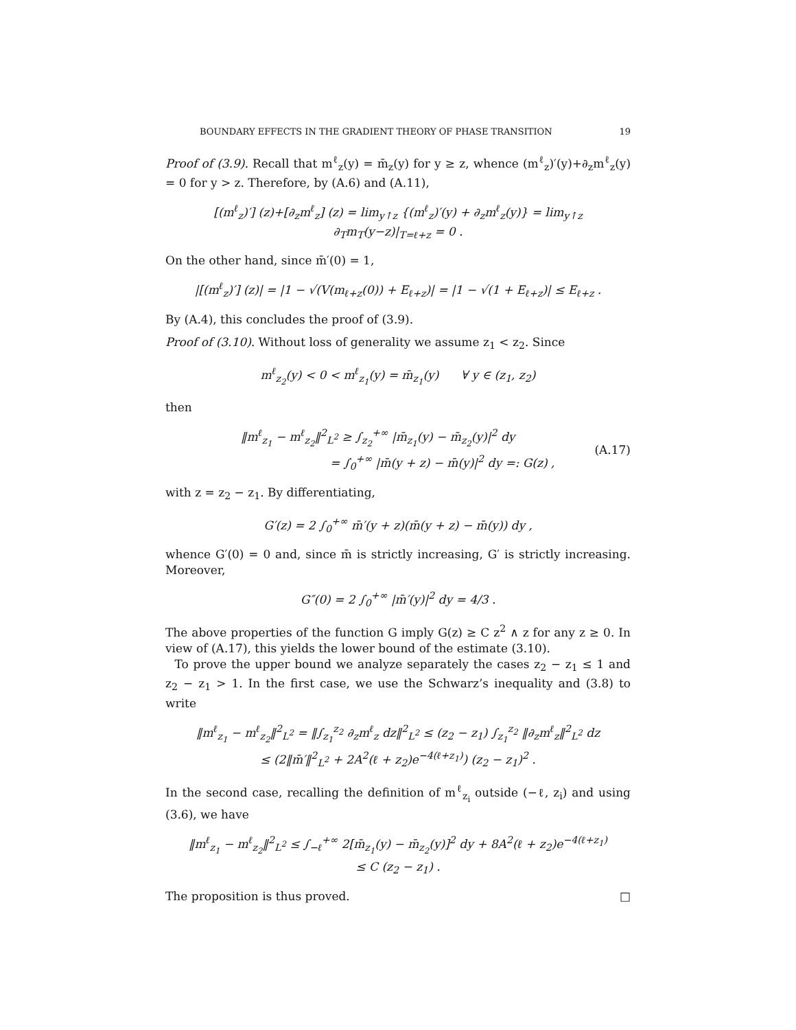BOUNDARY EFFECTS IN THE GRADIENT THEORY OF PHASE TRANSITION 19
Proof of (3.9). Recall that m<sup>ℓ</sup><sub>z</sub>(y) = m̄<sub>z</sub>(y) for y ≥ z, whence (m<sup>ℓ</sup><sub>z</sub>)′(y)+∂<sub>z</sub>m<sup>ℓ</sup><sub>z</sub>(y) = 0 for y > z. Therefore, by (A.6) and (A.11),
[(m<sup>ℓ</sup><sub>z</sub>)′] (z)+[∂<sub>z</sub>m<sup>ℓ</sup><sub>z</sub>] (z) = lim<sub>y↑z</sub> {(m<sup>ℓ</sup><sub>z</sub>)′(y) + ∂<sub>z</sub>m<sup>ℓ</sup><sub>z</sub>(y)} = lim<sub>y↑z</sub> ∂<sub>T</sub>m<sub>T</sub>(y−z)|<sub>T=ℓ+z</sub> = 0 .
On the other hand, since m̄′(0) = 1,
|[(m<sup>ℓ</sup><sub>z</sub>)′] (z)| = |1 − √(V(m<sub>ℓ+z</sub>(0)) + E<sub>ℓ+z</sub>)| = |1 − √(1 + E<sub>ℓ+z</sub>)| ≤ E<sub>ℓ+z</sub> .
By (A.4), this concludes the proof of (3.9).
Proof of (3.10). Without loss of generality we assume z<sub>1</sub> < z<sub>2</sub>. Since
m<sup>ℓ</sup><sub>z<sub>2</sub></sub>(y) < 0 < m<sup>ℓ</sup><sub>z<sub>1</sub></sub>(y) = m̄<sub>z<sub>1</sub></sub>(y) ∀ y ∈ (z<sub>1</sub>, z<sub>2</sub>)
then
‖m<sup>ℓ</sup><sub>z<sub>1</sub></sub> − m<sup>ℓ</sup><sub>z<sub>2</sub></sub>‖<sup>2</sup><sub>L<sup>2</sup></sub> ≥ ∫<sub>z<sub>2</sub></sub><sup>+∞</sup> |m̄<sub>z<sub>1</sub></sub>(y) − m̄<sub>z<sub>2</sub></sub>(y)|<sup>2</sup> dy
= ∫<sub>0</sub><sup>+∞</sup> |m̄(y + z) − m̄(y)|<sup>2</sup> dy =: G(z) ,
(A.17)
with z = z<sub>2</sub> − z<sub>1</sub>. By differentiating,
G′(z) = 2 ∫<sub>0</sub><sup>+∞</sup> m̄′(y + z)(m̄(y + z) − m̄(y)) dy ,
whence G′(0) = 0 and, since m̄ is strictly increasing, G′ is strictly increasing. Moreover,
G″(0) = 2 ∫<sub>0</sub><sup>+∞</sup> |m̄′(y)|<sup>2</sup> dy = 4/3 .
The above properties of the function G imply G(z) ≥ C z<sup>2</sup> ∧ z for any z ≥ 0. In view of (A.17), this yields the lower bound of the estimate (3.10).
To prove the upper bound we analyze separately the cases z<sub>2</sub> − z<sub>1</sub> ≤ 1 and z<sub>2</sub> − z<sub>1</sub> > 1. In the first case, we use the Schwarz’s inequality and (3.8) to write
‖m<sup>ℓ</sup><sub>z<sub>1</sub></sub> − m<sup>ℓ</sup><sub>z<sub>2</sub></sub>‖<sup>2</sup><sub>L<sup>2</sup></sub> = ‖∫<sub>z<sub>1</sub></sub><sup>z<sub>2</sub></sup> ∂<sub>z</sub>m<sup>ℓ</sup><sub>z</sub> dz‖<sup>2</sup><sub>L<sup>2</sup></sub> ≤ (z<sub>2</sub> − z<sub>1</sub>) ∫<sub>z<sub>1</sub></sub><sup>z<sub>2</sub></sup> ‖∂<sub>z</sub>m<sup>ℓ</sup><sub>z</sub>‖<sup>2</sup><sub>L<sup>2</sup></sub> dz
≤ (2‖m̄′‖<sup>2</sup><sub>L<sup>2</sup></sub> + 2A<sup>2</sup>(ℓ + z<sub>2</sub>)e<sup>−4(ℓ+z<sub>1</sub>)</sup>) (z<sub>2</sub> − z<sub>1</sub>)<sup>2</sup> .
In the second case, recalling the definition of m<sup>ℓ</sup><sub>z<sub>i</sub></sub> outside (−ℓ, z<sub>i</sub>) and using (3.6), we have
‖m<sup>ℓ</sup><sub>z<sub>1</sub></sub> − m<sup>ℓ</sup><sub>z<sub>2</sub></sub>‖<sup>2</sup><sub>L<sup>2</sup></sub> ≤ ∫<sub>−ℓ</sub><sup>+∞</sup> 2[m̄<sub>z<sub>1</sub></sub>(y) − m̄<sub>z<sub>2</sub></sub>(y)]<sup>2</sup> dy + 8A<sup>2</sup>(ℓ + z<sub>2</sub>)e<sup>−4(ℓ+z<sub>1</sub>)</sup>
≤ C (z<sub>2</sub> − z<sub>1</sub>) .
The proposition is thus proved. □